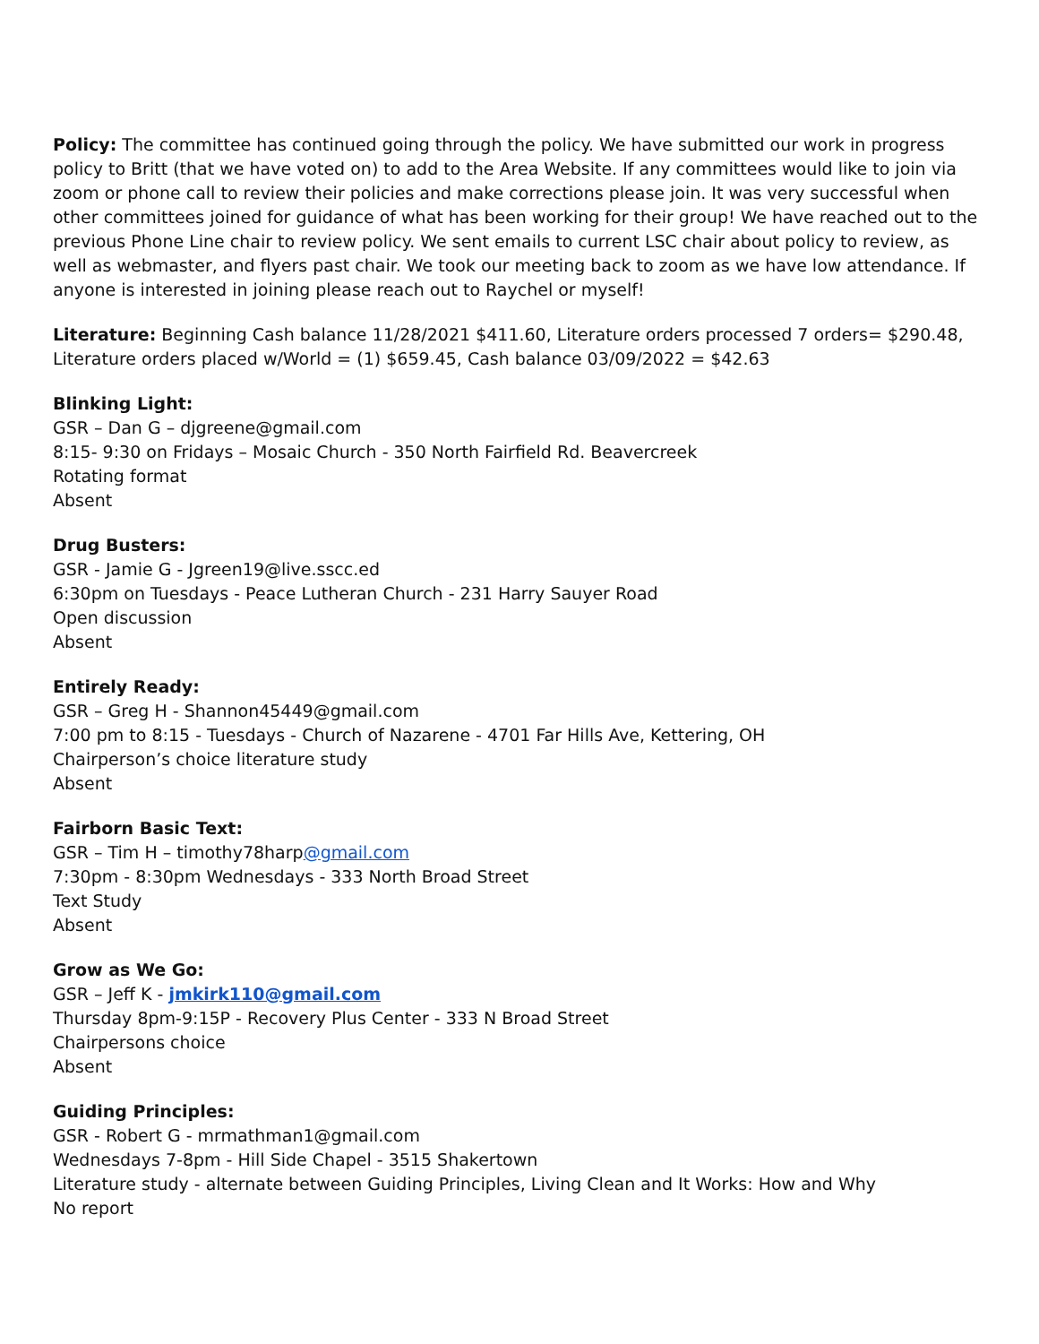Policy: The committee has continued going through the policy. We have submitted our work in progress policy to Britt (that we have voted on) to add to the Area Website. If any committees would like to join via zoom or phone call to review their policies and make corrections please join. It was very successful when other committees joined for guidance of what has been working for their group! We have reached out to the previous Phone Line chair to review policy. We sent emails to current LSC chair about policy to review, as well as webmaster, and flyers past chair. We took our meeting back to zoom as we have low attendance. If anyone is interested in joining please reach out to Raychel or myself!
Literature: Beginning Cash balance 11/28/2021 $411.60, Literature orders processed 7 orders= $290.48, Literature orders placed w/World = (1) $659.45, Cash balance 03/09/2022 = $42.63
Blinking Light:
GSR – Dan G – djgreene@gmail.com
8:15- 9:30 on Fridays – Mosaic Church - 350 North Fairfield Rd. Beavercreek
Rotating format
Absent
Drug Busters:
GSR - Jamie G - Jgreen19@live.sscc.ed
6:30pm on Tuesdays - Peace Lutheran Church - 231 Harry Sauyer Road
Open discussion
Absent
Entirely Ready:
GSR – Greg H - Shannon45449@gmail.com
7:00 pm to 8:15 - Tuesdays - Church of Nazarene - 4701 Far Hills Ave, Kettering, OH
Chairperson’s choice literature study
Absent
Fairborn Basic Text:
GSR – Tim H – timothy78harp@gmail.com
7:30pm - 8:30pm Wednesdays - 333 North Broad Street
Text Study
Absent
Grow as We Go:
GSR – Jeff K - jmkirk110@gmail.com
Thursday 8pm-9:15P - Recovery Plus Center - 333 N Broad Street
Chairpersons choice
Absent
Guiding Principles:
GSR - Robert G - mrmathman1@gmail.com
Wednesdays 7-8pm - Hill Side Chapel - 3515 Shakertown
Literature study - alternate between Guiding Principles, Living Clean and It Works: How and Why
No report